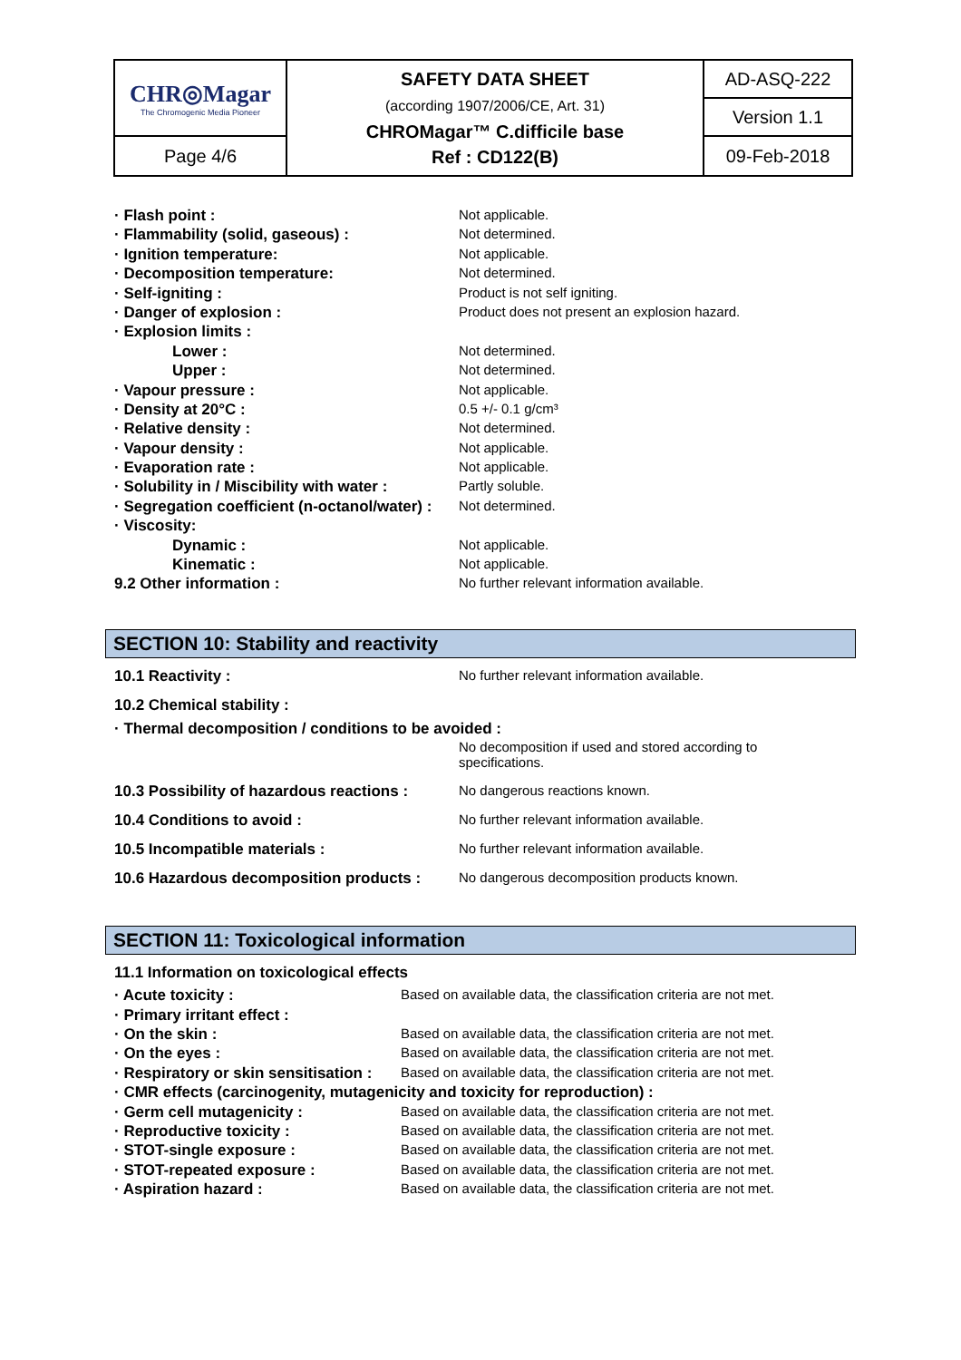| CHR◎Magar The Chromogenic Media Pioneer | SAFETY DATA SHEET (according 1907/2006/CE, Art. 31) CHROMagar™ C.difficile base Ref : CD122(B) | AD-ASQ-222 |
| | | Version 1.1 |
| Page 4/6 | | 09-Feb-2018 |
| · Flash point : | Not applicable. |
| · Flammability (solid, gaseous) : | Not determined. |
| · Ignition temperature: | Not applicable. |
| · Decomposition temperature: | Not determined. |
| · Self-igniting : | Product is not self igniting. |
| · Danger of explosion : | Product does not present an explosion hazard. |
| · Explosion limits : | |
| Lower : | Not determined. |
| Upper : | Not determined. |
| · Vapour pressure : | Not applicable. |
| · Density at 20°C : | 0.5 +/- 0.1 g/cm³ |
| · Relative density : | Not determined. |
| · Vapour density : | Not applicable. |
| · Evaporation rate : | Not applicable. |
| · Solubility in / Miscibility with water : | Partly soluble. |
| · Segregation coefficient (n-octanol/water) : | Not determined. |
| · Viscosity: | |
| Dynamic : | Not applicable. |
| Kinematic : | Not applicable. |
| 9.2 Other information : | No further relevant information available. |
SECTION 10: Stability and reactivity
| 10.1 Reactivity : | No further relevant information available. |
| 10.2 Chemical stability : | |
| · Thermal decomposition / conditions to be avoided : | |
| | No decomposition if used and stored according to specifications. |
| 10.3 Possibility of hazardous reactions : | No dangerous reactions known. |
| 10.4 Conditions to avoid : | No further relevant information available. |
| 10.5 Incompatible materials : | No further relevant information available. |
| 10.6 Hazardous decomposition products : | No dangerous decomposition products known. |
SECTION 11: Toxicological information
| 11.1 Information on toxicological effects | |
| · Acute toxicity : | Based on available data, the classification criteria are not met. |
| · Primary irritant effect : | |
| · On the skin : | Based on available data, the classification criteria are not met. |
| · On the eyes : | Based on available data, the classification criteria are not met. |
| · Respiratory or skin sensitisation : | Based on available data, the classification criteria are not met. |
| · CMR effects (carcinogenity, mutagenicity and toxicity for reproduction) : | |
| · Germ cell mutagenicity : | Based on available data, the classification criteria are not met. |
| · Reproductive toxicity : | Based on available data, the classification criteria are not met. |
| · STOT-single exposure : | Based on available data, the classification criteria are not met. |
| · STOT-repeated exposure : | Based on available data, the classification criteria are not met. |
| · Aspiration hazard : | Based on available data, the classification criteria are not met. |